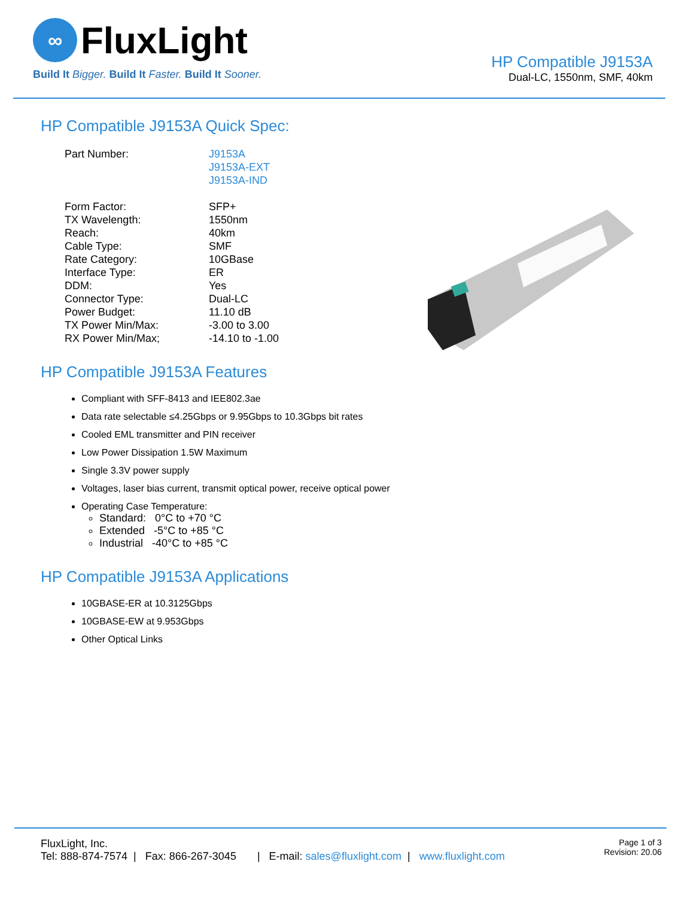∞ FluxLight
Build It Bigger. Build It Faster. Build It Sooner.
HP Compatible J9153A
Dual-LC, 1550nm, SMF, 40km
HP Compatible J9153A Quick Spec:
| Part Number: | J9153A J9153A-EXT J9153A-IND |
| Form Factor: | SFP+ |
| TX Wavelength: | 1550nm |
| Reach: | 40km |
| Cable Type: | SMF |
| Rate Category: | 10GBase |
| Interface Type: | ER |
| DDM: | Yes |
| Connector Type: | Dual-LC |
| Power Budget: | 11.10 dB |
| TX Power Min/Max: | -3.00 to 3.00 |
| RX Power Min/Max; | -14.10 to -1.00 |
HP Compatible J9153A Features
Compliant with SFF-8413 and IEE802.3ae
Data rate selectable ≤4.25Gbps or 9.95Gbps to 10.3Gbps bit rates
Cooled EML transmitter and PIN receiver
Low Power Dissipation 1.5W Maximum
Single 3.3V power supply
Voltages, laser bias current, transmit optical power, receive optical power
Operating Case Temperature:
Standard: 0°C to +70 °C
Extended -5°C to +85 °C
Industrial -40°C to +85 °C
HP Compatible J9153A Applications
10GBASE-ER at 10.3125Gbps
10GBASE-EW at 9.953Gbps
Other Optical Links
FluxLight, Inc.
Tel: 888-874-7574 | Fax: 866-267-3045 | E-mail: sales@fluxlight.com | www.fluxlight.com
Page 1 of 3
Revision: 20.06